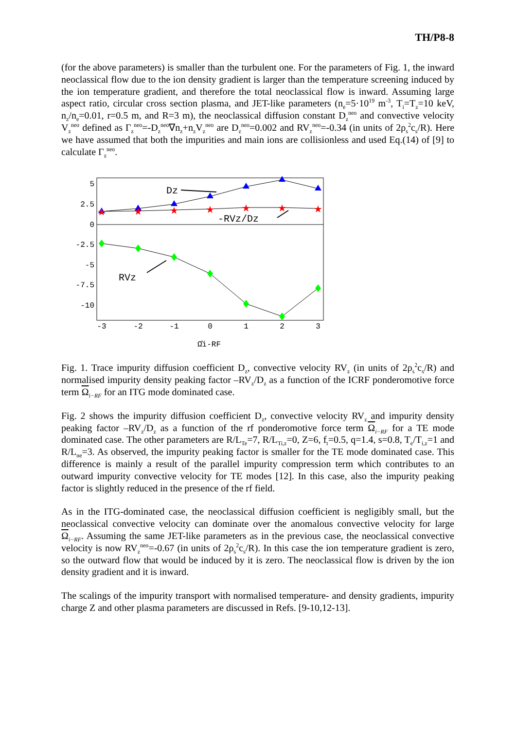TH/P8-8
(for the above parameters) is smaller than the turbulent one. For the parameters of Fig. 1, the inward neoclassical flow due to the ion density gradient is larger than the temperature screening induced by the ion temperature gradient, and therefore the total neoclassical flow is inward. Assuming large aspect ratio, circular cross section plasma, and JET-like parameters (n<sub>e</sub>=5·10<sup>19</sup> m<sup>-3</sup>, T<sub>i</sub>=T<sub>z</sub>=10 keV, n<sub>z</sub>/n<sub>e</sub>=0.01, r=0.5 m, and R=3 m), the neoclassical diffusion constant D<sub>z</sub><sup>neo</sup> and convective velocity V<sub>z</sub><sup>neo</sup> defined as Γ<sub>z</sub><sup>neo</sup>=-D<sub>z</sub><sup>neo</sup>∇n<sub>z</sub>+n<sub>z</sub>V<sub>z</sub><sup>neo</sup> are D<sub>z</sub><sup>neo</sup>=0.002 and RV<sub>z</sub><sup>neo</sup>=-0.34 (in units of 2ρ<sub>s</sub><sup>2</sup>c<sub>s</sub>/R). Here we have assumed that both the impurities and main ions are collisionless and used Eq.(14) of [9] to calculate Γ<sub>z</sub><sup>neo</sup>.
5
2.5
0
-2.5
-5
-7.5
-10
-3
-2
-1
0
1
2
3
Ω̂i-RF
★
★
★
★
★
★
★
Dz
-RVz/Dz
RVz
Fig. 1. Trace impurity diffusion coefficient D<sub>z</sub>, convective velocity RV<sub>z</sub> (in units of 2ρ<sub>s</sub><sup>2</sup>c<sub>s</sub>/R) and normalised impurity density peaking factor –RV<sub>z</sub>/D<sub>z</sub> as a function of the ICRF ponderomotive force term Ω<sub>i−RF</sub> for an ITG mode dominated case.
Fig. 2 shows the impurity diffusion coefficient D<sub>z</sub>, convective velocity RV<sub>z</sub> and impurity density peaking factor –RV<sub>z</sub>/D<sub>z</sub> as a function of the rf ponderomotive force term Ω<sub>i−RF</sub> for a TE mode dominated case. The other parameters are R/L<sub>Te</sub>=7, R/L<sub>Ti,z</sub>=0, Z=6, f<sub>t</sub>=0.5, q=1.4, s=0.8, T<sub>e</sub>/T<sub>i,z</sub>=1 and R/L<sub>ne</sub>=3. As observed, the impurity peaking factor is smaller for the TE mode dominated case. This difference is mainly a result of the parallel impurity compression term which contributes to an outward impurity convective velocity for TE modes [12]. In this case, also the impurity peaking factor is slightly reduced in the presence of the rf field.
As in the ITG-dominated case, the neoclassical diffusion coefficient is negligibly small, but the neoclassical convective velocity can dominate over the anomalous convective velocity for large Ω<sub>i−RF</sub>. Assuming the same JET-like parameters as in the previous case, the neoclassical convective velocity is now RV<sub>z</sub><sup>neo</sup>=-0.67 (in units of 2ρ<sub>s</sub><sup>2</sup>c<sub>s</sub>/R). In this case the ion temperature gradient is zero, so the outward flow that would be induced by it is zero. The neoclassical flow is driven by the ion density gradient and it is inward.
The scalings of the impurity transport with normalised temperature- and density gradients, impurity charge Z and other plasma parameters are discussed in Refs. [9-10,12-13].